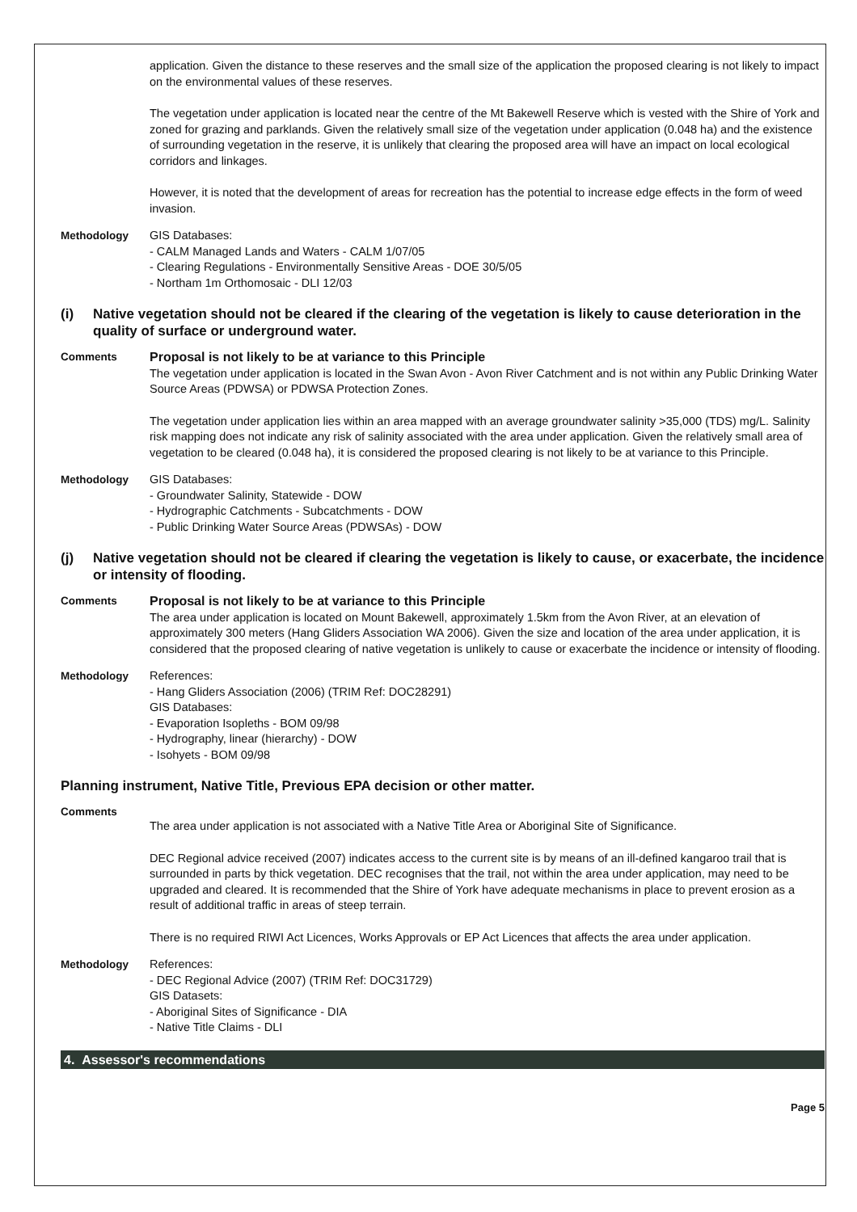application. Given the distance to these reserves and the small size of the application the proposed clearing is not likely to impact on the environmental values of these reserves.
The vegetation under application is located near the centre of the Mt Bakewell Reserve which is vested with the Shire of York and zoned for grazing and parklands. Given the relatively small size of the vegetation under application (0.048 ha) and the existence of surrounding vegetation in the reserve, it is unlikely that clearing the proposed area will have an impact on local ecological corridors and linkages.
However, it is noted that the development of areas for recreation has the potential to increase edge effects in the form of weed invasion.
Methodology GIS Databases:
- CALM Managed Lands and Waters - CALM 1/07/05
- Clearing Regulations - Environmentally Sensitive Areas - DOE 30/5/05
- Northam 1m Orthomosaic - DLI 12/03
(i) Native vegetation should not be cleared if the clearing of the vegetation is likely to cause deterioration in the quality of surface or underground water.
Comments
Proposal is not likely to be at variance to this Principle
The vegetation under application is located in the Swan Avon - Avon River Catchment and is not within any Public Drinking Water Source Areas (PDWSA) or PDWSA Protection Zones.
The vegetation under application lies within an area mapped with an average groundwater salinity >35,000 (TDS) mg/L. Salinity risk mapping does not indicate any risk of salinity associated with the area under application. Given the relatively small area of vegetation to be cleared (0.048 ha), it is considered the proposed clearing is not likely to be at variance to this Principle.
Methodology GIS Databases:
- Groundwater Salinity, Statewide - DOW
- Hydrographic Catchments - Subcatchments - DOW
- Public Drinking Water Source Areas (PDWSAs) - DOW
(j) Native vegetation should not be cleared if clearing the vegetation is likely to cause, or exacerbate, the incidence or intensity of flooding.
Comments
Proposal is not likely to be at variance to this Principle
The area under application is located on Mount Bakewell, approximately 1.5km from the Avon River, at an elevation of approximately 300 meters (Hang Gliders Association WA 2006). Given the size and location of the area under application, it is considered that the proposed clearing of native vegetation is unlikely to cause or exacerbate the incidence or intensity of flooding.
Methodology References:
- Hang Gliders Association (2006) (TRIM Ref: DOC28291)
GIS Databases:
- Evaporation Isopleths - BOM 09/98
- Hydrography, linear (hierarchy) - DOW
- Isohyets - BOM 09/98
Planning instrument, Native Title, Previous EPA decision or other matter.
Comments
The area under application is not associated with a Native Title Area or Aboriginal Site of Significance.
DEC Regional advice received (2007) indicates access to the current site is by means of an ill-defined kangaroo trail that is surrounded in parts by thick vegetation. DEC recognises that the trail, not within the area under application, may need to be upgraded and cleared. It is recommended that the Shire of York have adequate mechanisms in place to prevent erosion as a result of additional traffic in areas of steep terrain.
There is no required RIWI Act Licences, Works Approvals or EP Act Licences that affects the area under application.
Methodology References:
- DEC Regional Advice (2007) (TRIM Ref: DOC31729)
GIS Datasets:
- Aboriginal Sites of Significance - DIA
- Native Title Claims - DLI
4. Assessor's recommendations
Page 5